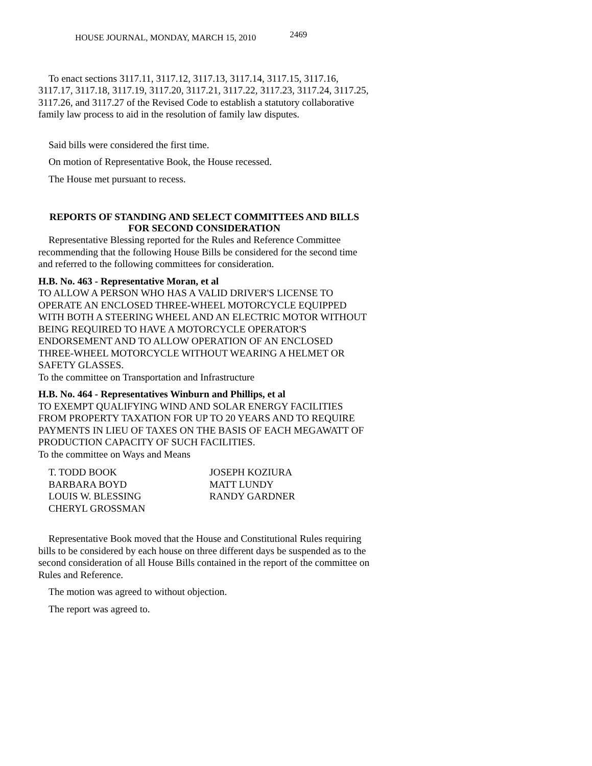HOUSE JOURNAL, MONDAY, MARCH 15, 2010 2469
To enact sections 3117.11, 3117.12, 3117.13, 3117.14, 3117.15, 3117.16, 3117.17, 3117.18, 3117.19, 3117.20, 3117.21, 3117.22, 3117.23, 3117.24, 3117.25, 3117.26, and 3117.27 of the Revised Code to establish a statutory collaborative family law process to aid in the resolution of family law disputes.
Said bills were considered the first time.
On motion of Representative Book, the House recessed.
The House met pursuant to recess.
REPORTS OF STANDING AND SELECT COMMITTEES AND BILLS
FOR SECOND CONSIDERATION
Representative Blessing reported for the Rules and Reference Committee recommending that the following House Bills be considered for the second time and referred to the following committees for consideration.
H.B. No. 463 - Representative Moran, et al
TO ALLOW A PERSON WHO HAS A VALID DRIVER'S LICENSE TO OPERATE AN ENCLOSED THREE-WHEEL MOTORCYCLE EQUIPPED WITH BOTH A STEERING WHEEL AND AN ELECTRIC MOTOR WITHOUT BEING REQUIRED TO HAVE A MOTORCYCLE OPERATOR'S ENDORSEMENT AND TO ALLOW OPERATION OF AN ENCLOSED THREE-WHEEL MOTORCYCLE WITHOUT WEARING A HELMET OR SAFETY GLASSES.
To the committee on Transportation and Infrastructure
H.B. No. 464 - Representatives Winburn and Phillips, et al
TO EXEMPT QUALIFYING WIND AND SOLAR ENERGY FACILITIES FROM PROPERTY TAXATION FOR UP TO 20 YEARS AND TO REQUIRE PAYMENTS IN LIEU OF TAXES ON THE BASIS OF EACH MEGAWATT OF PRODUCTION CAPACITY OF SUCH FACILITIES.
To the committee on Ways and Means
T. TODD BOOK
BARBARA BOYD
LOUIS W. BLESSING
CHERYL GROSSMAN
JOSEPH KOZIURA
MATT LUNDY
RANDY GARDNER
Representative Book moved that the House and Constitutional Rules requiring bills to be considered by each house on three different days be suspended as to the second consideration of all House Bills contained in the report of the committee on Rules and Reference.
The motion was agreed to without objection.
The report was agreed to.